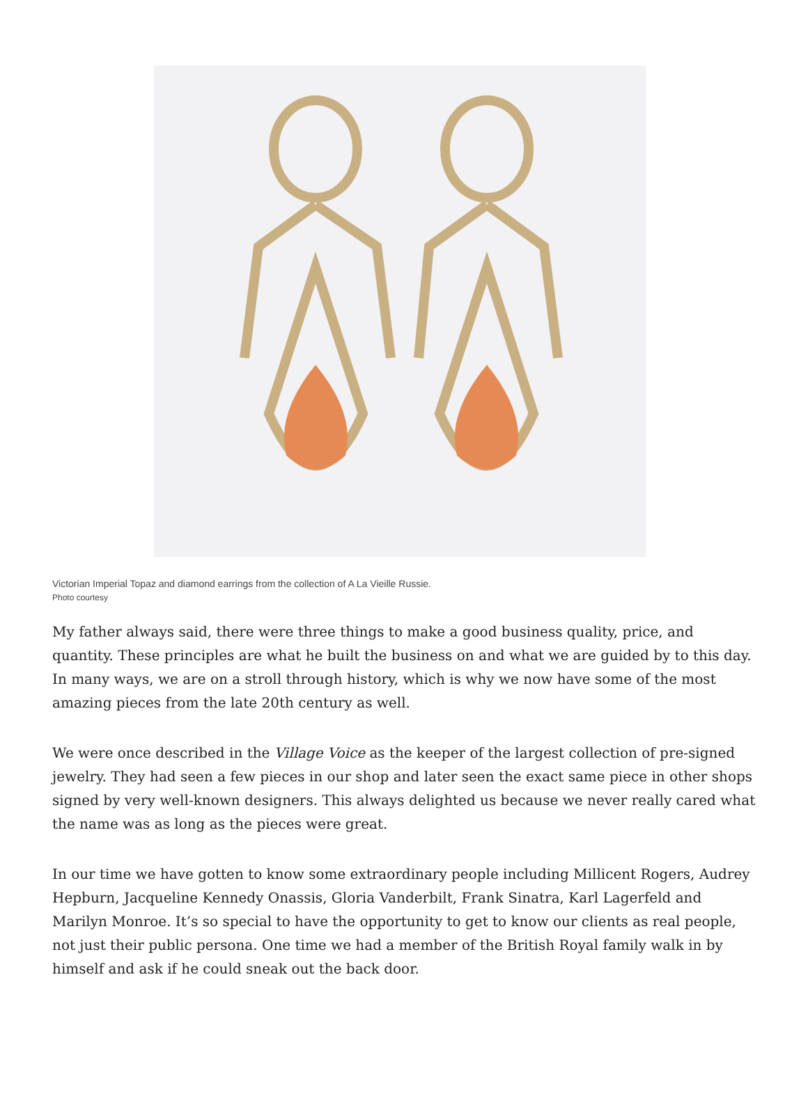Victorian Imperial Topaz and diamond earrings from the collection of A La Vieille Russie.
Photo courtesy
My father always said, there were three things to make a good business quality, price, and quantity. These principles are what he built the business on and what we are guided by to this day. In many ways, we are on a stroll through history, which is why we now have some of the most amazing pieces from the late 20th century as well.
We were once described in the Village Voice as the keeper of the largest collection of pre-signed jewelry. They had seen a few pieces in our shop and later seen the exact same piece in other shops signed by very well-known designers. This always delighted us because we never really cared what the name was as long as the pieces were great.
In our time we have gotten to know some extraordinary people including Millicent Rogers, Audrey Hepburn, Jacqueline Kennedy Onassis, Gloria Vanderbilt, Frank Sinatra, Karl Lagerfeld and Marilyn Monroe. It’s so special to have the opportunity to get to know our clients as real people, not just their public persona. One time we had a member of the British Royal family walk in by himself and ask if he could sneak out the back door.